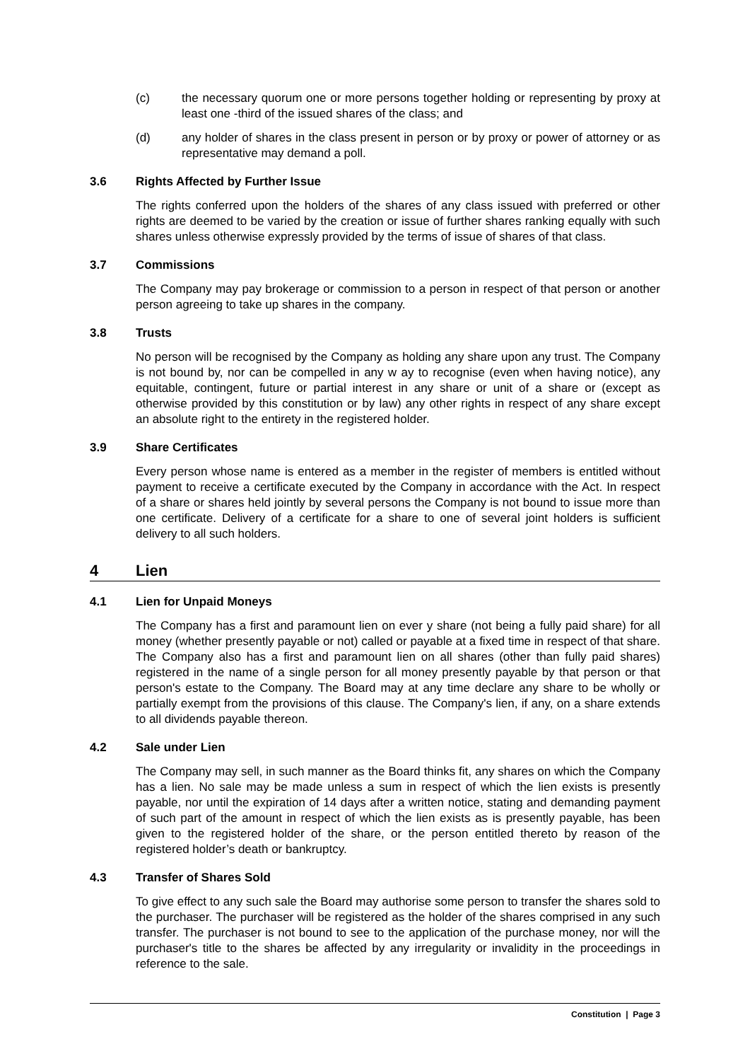(c) the necessary quorum one or more persons together holding or representing by proxy at least one -third of the issued shares of the class; and
(d) any holder of shares in the class present in person or by proxy or power of attorney or as representative may demand a poll.
3.6 Rights Affected by Further Issue
The rights conferred upon the holders of the shares of any class issued with preferred or other rights are deemed to be varied by the creation or issue of further shares ranking equally with such shares unless otherwise expressly provided by the terms of issue of shares of that class.
3.7 Commissions
The Company may pay brokerage or commission to a person in respect of that person or another person agreeing to take up shares in the company.
3.8 Trusts
No person will be recognised by the Company as holding any share upon any trust. The Company is not bound by, nor can be compelled in any w ay to recognise (even when having notice), any equitable, contingent, future or partial interest in any share or unit of a share or (except as otherwise provided by this constitution or by law) any other rights in respect of any share except an absolute right to the entirety in the registered holder.
3.9 Share Certificates
Every person whose name is entered as a member in the register of members is entitled without payment to receive a certificate executed by the Company in accordance with the Act. In respect of a share or shares held jointly by several persons the Company is not bound to issue more than one certificate. Delivery of a certificate for a share to one of several joint holders is sufficient delivery to all such holders.
4 Lien
4.1 Lien for Unpaid Moneys
The Company has a first and paramount lien on ever y share (not being a fully paid share) for all money (whether presently payable or not) called or payable at a fixed time in respect of that share. The Company also has a first and paramount lien on all shares (other than fully paid shares) registered in the name of a single person for all money presently payable by that person or that person's estate to the Company. The Board may at any time declare any share to be wholly or partially exempt from the provisions of this clause. The Company's lien, if any, on a share extends to all dividends payable thereon.
4.2 Sale under Lien
The Company may sell, in such manner as the Board thinks fit, any shares on which the Company has a lien. No sale may be made unless a sum in respect of which the lien exists is presently payable, nor until the expiration of 14 days after a written notice, stating and demanding payment of such part of the amount in respect of which the lien exists as is presently payable, has been given to the registered holder of the share, or the person entitled thereto by reason of the registered holder’s death or bankruptcy.
4.3 Transfer of Shares Sold
To give effect to any such sale the Board may authorise some person to transfer the shares sold to the purchaser. The purchaser will be registered as the holder of the shares comprised in any such transfer. The purchaser is not bound to see to the application of the purchase money, nor will the purchaser's title to the shares be affected by any irregularity or invalidity in the proceedings in reference to the sale.
Constitution | Page 3